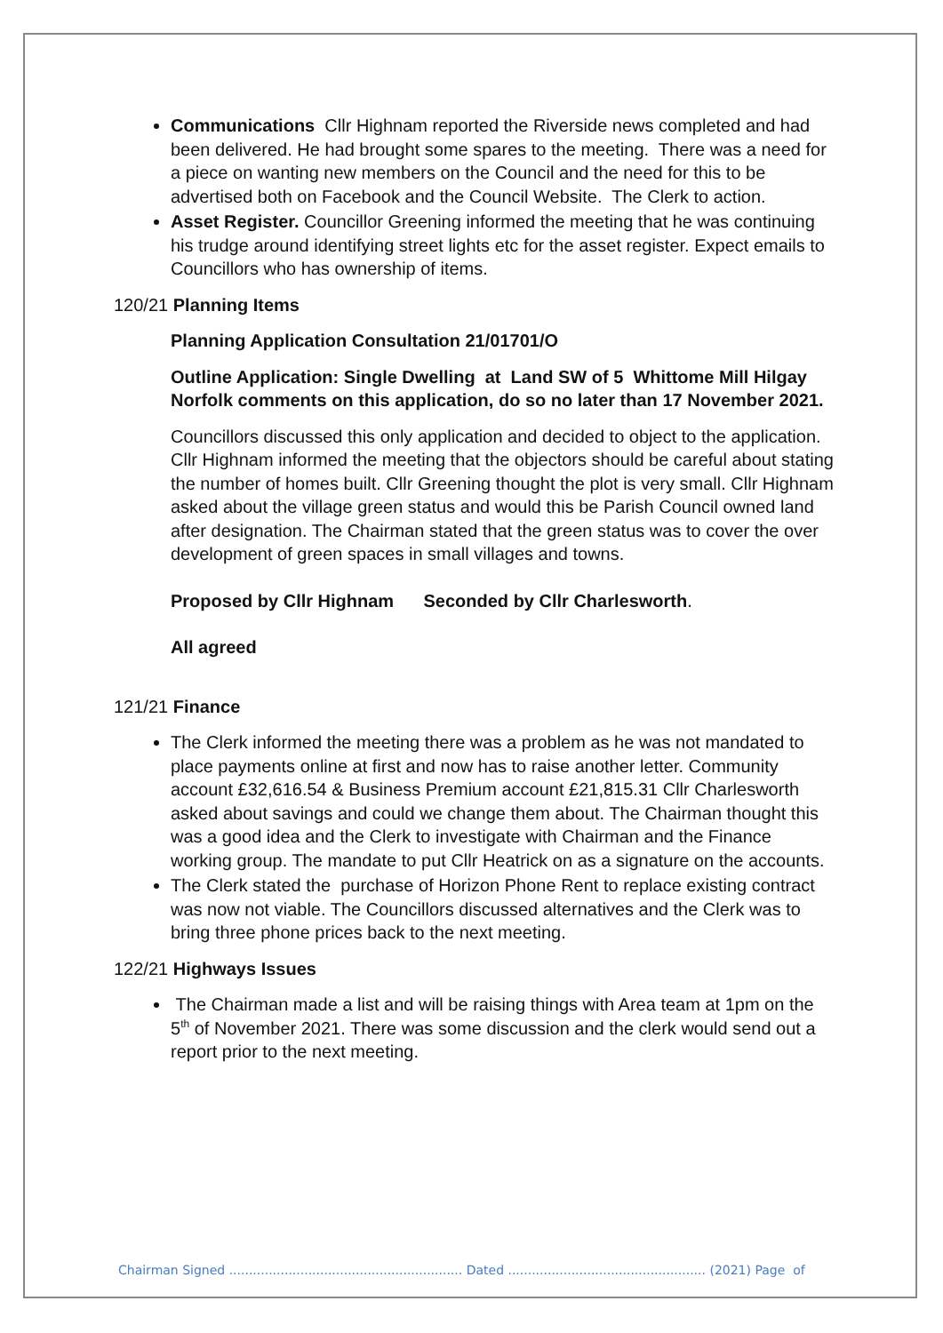Communications Cllr Highnam reported the Riverside news completed and had been delivered. He had brought some spares to the meeting. There was a need for a piece on wanting new members on the Council and the need for this to be advertised both on Facebook and the Council Website. The Clerk to action.
Asset Register. Councillor Greening informed the meeting that he was continuing his trudge around identifying street lights etc for the asset register. Expect emails to Councillors who has ownership of items.
120/21 Planning Items
Planning Application Consultation 21/01701/O
Outline Application: Single Dwelling at Land SW of 5 Whittome Mill Hilgay Norfolk comments on this application, do so no later than 17 November 2021.
Councillors discussed this only application and decided to object to the application. Cllr Highnam informed the meeting that the objectors should be careful about stating the number of homes built. Cllr Greening thought the plot is very small. Cllr Highnam asked about the village green status and would this be Parish Council owned land after designation. The Chairman stated that the green status was to cover the over development of green spaces in small villages and towns.
Proposed by Cllr Highnam Seconded by Cllr Charlesworth.
All agreed
121/21 Finance
The Clerk informed the meeting there was a problem as he was not mandated to place payments online at first and now has to raise another letter. Community account £32,616.54 & Business Premium account £21,815.31 Cllr Charlesworth asked about savings and could we change them about. The Chairman thought this was a good idea and the Clerk to investigate with Chairman and the Finance working group. The mandate to put Cllr Heatrick on as a signature on the accounts.
The Clerk stated the purchase of Horizon Phone Rent to replace existing contract was now not viable. The Councillors discussed alternatives and the Clerk was to bring three phone prices back to the next meeting.
122/21 Highways Issues
The Chairman made a list and will be raising things with Area team at 1pm on the 5<sup>th</sup> of November 2021. There was some discussion and the clerk would send out a report prior to the next meeting.
Chairman Signed ........................................................... Dated .................................................. (2021) Page of